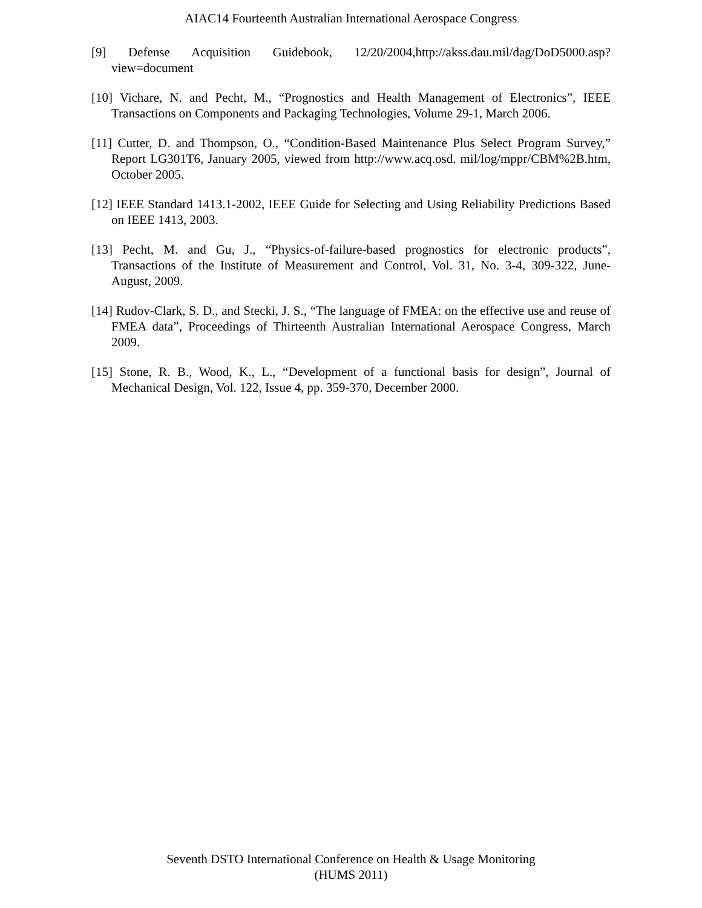AIAC14 Fourteenth Australian International Aerospace Congress
[9] Defense Acquisition Guidebook, 12/20/2004,http://akss.dau.mil/dag/DoD5000.asp?view=document
[10] Vichare, N. and Pecht, M., “Prognostics and Health Management of Electronics”, IEEE Transactions on Components and Packaging Technologies, Volume 29-1, March 2006.
[11] Cutter, D. and Thompson, O., “Condition-Based Maintenance Plus Select Program Survey,” Report LG301T6, January 2005, viewed from http://www.acq.osd. mil/log/mppr/CBM%2B.htm, October 2005.
[12] IEEE Standard 1413.1-2002, IEEE Guide for Selecting and Using Reliability Predictions Based on IEEE 1413, 2003.
[13] Pecht, M. and Gu, J., “Physics-of-failure-based prognostics for electronic products”, Transactions of the Institute of Measurement and Control, Vol. 31, No. 3-4, 309-322, June-August, 2009.
[14] Rudov-Clark, S. D., and Stecki, J. S., “The language of FMEA: on the effective use and reuse of FMEA data”, Proceedings of Thirteenth Australian International Aerospace Congress, March 2009.
[15] Stone, R. B., Wood, K., L., “Development of a functional basis for design”, Journal of Mechanical Design, Vol. 122, Issue 4, pp. 359-370, December 2000.
Seventh DSTO International Conference on Health & Usage Monitoring
(HUMS 2011)